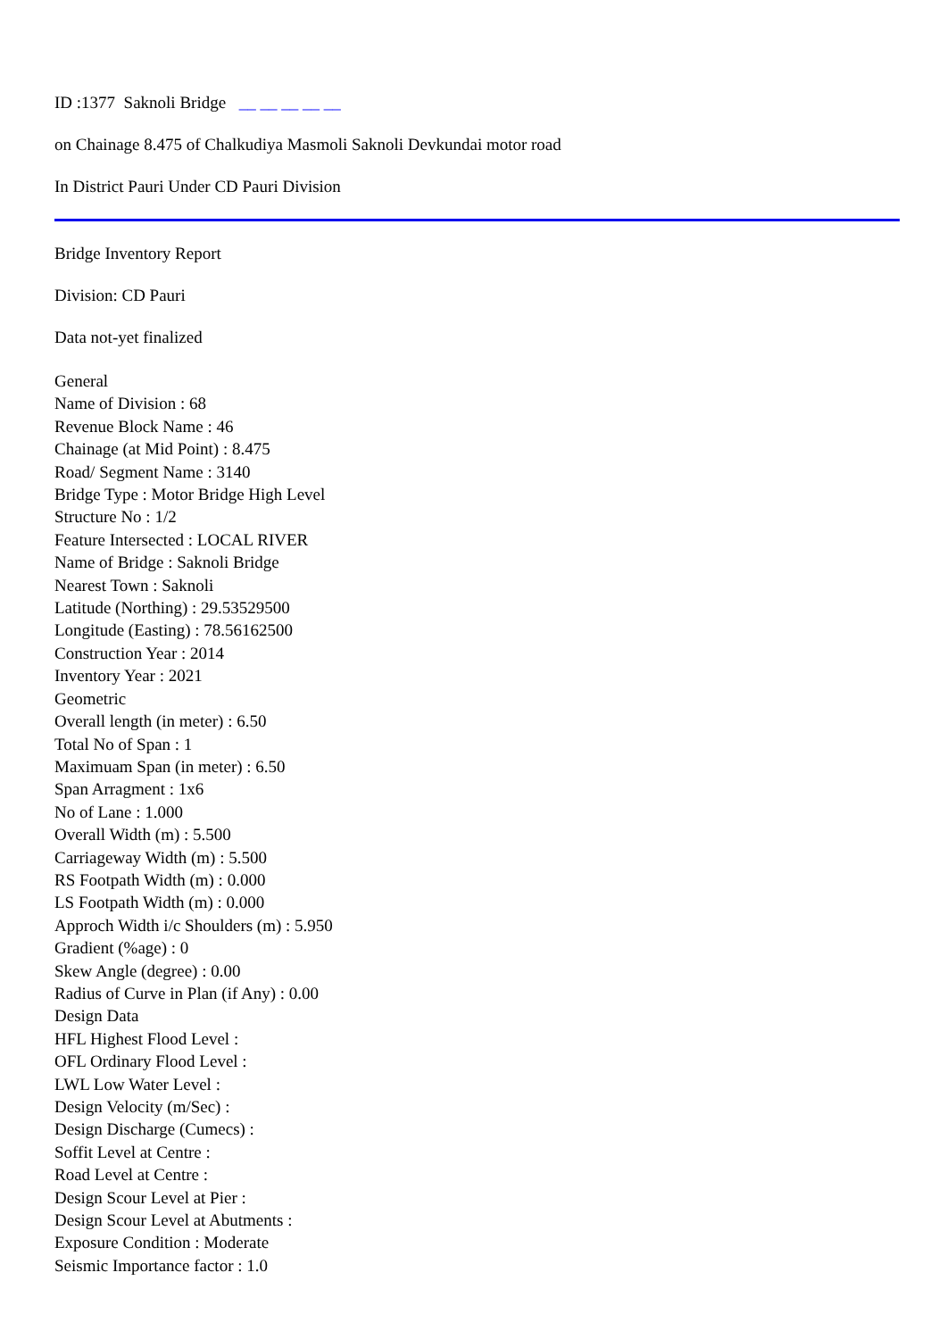ID :1377 Saknoli Bridge __ __ __ __ __
on Chainage 8.475 of Chalkudiya Masmoli Saknoli Devkundai motor road
In District Pauri Under CD Pauri Division
Bridge Inventory Report
Division: CD Pauri
Data not-yet finalized
General
Name of Division : 68
Revenue Block Name : 46
Chainage (at Mid Point) : 8.475
Road/ Segment Name : 3140
Bridge Type : Motor Bridge High Level
Structure No : 1/2
Feature Intersected : LOCAL RIVER
Name of Bridge : Saknoli Bridge
Nearest Town : Saknoli
Latitude (Northing) : 29.53529500
Longitude (Easting) : 78.56162500
Construction Year : 2014
Inventory Year : 2021
Geometric
Overall length (in meter) : 6.50
Total No of Span : 1
Maximuam Span (in meter) : 6.50
Span Arragment : 1x6
No of Lane : 1.000
Overall Width (m) : 5.500
Carriageway Width (m) : 5.500
RS Footpath Width (m) : 0.000
LS Footpath Width (m) : 0.000
Approch Width i/c Shoulders (m) : 5.950
Gradient (%age) : 0
Skew Angle (degree) : 0.00
Radius of Curve in Plan (if Any) : 0.00
Design Data
HFL Highest Flood Level :
OFL Ordinary Flood Level :
LWL Low Water Level :
Design Velocity (m/Sec) :
Design Discharge (Cumecs) :
Soffit Level at Centre :
Road Level at Centre :
Design Scour Level at Pier :
Design Scour Level at Abutments :
Exposure Condition : Moderate
Seismic Importance factor : 1.0